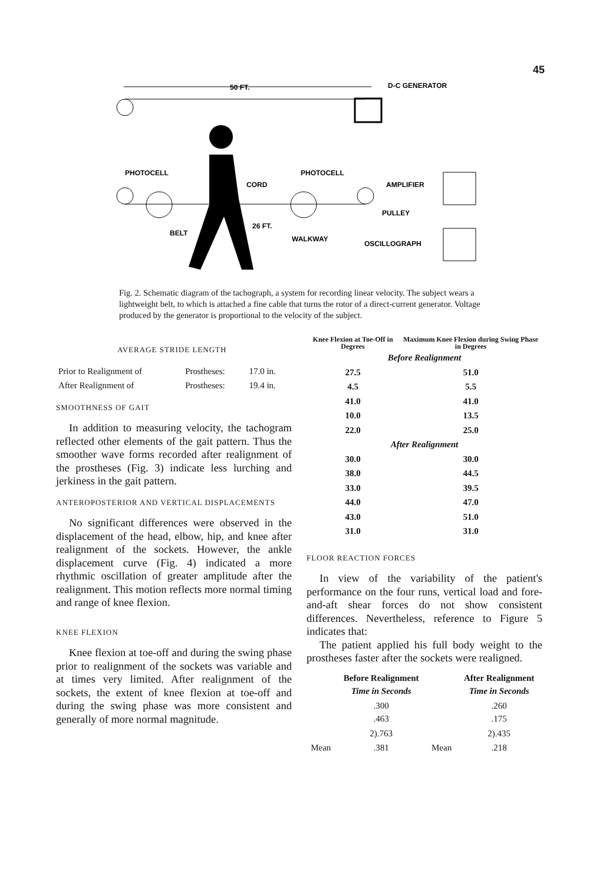45
50 FT.
D-C GENERATOR
PHOTOCELL
PHOTOCELL
CORD
AMPLIFIER
PULLEY
26 FT.
BELT
WALKWAY
OSCILLOGRAPH
Fig. 2. Schematic diagram of the tachograph, a system for recording linear velocity. The subject wears a lightweight belt, to which is attached a fine cable that turns the rotor of a direct-current generator. Voltage produced by the generator is proportional to the velocity of the subject.
AVERAGE STRIDE LENGTH
| Prior to Realignment of | Prostheses: | 17.0 in. |
| After Realignment of | Prostheses: | 19.4 in. |
SMOOTHNESS OF GAIT
In addition to measuring velocity, the tachogram reflected other elements of the gait pattern. Thus the smoother wave forms recorded after realignment of the prostheses (Fig. 3) indicate less lurching and jerkiness in the gait pattern.
ANTEROPOSTERIOR AND VERTICAL DISPLACEMENTS
No significant differences were observed in the displacement of the head, elbow, hip, and knee after realignment of the sockets. However, the ankle displacement curve (Fig. 4) indicated a more rhythmic oscillation of greater amplitude after the realignment. This motion reflects more normal timing and range of knee flexion.
KNEE FLEXION
Knee flexion at toe-off and during the swing phase prior to realignment of the sockets was variable and at times very limited. After realignment of the sockets, the extent of knee flexion at toe-off and during the swing phase was more consistent and generally of more normal magnitude.
| Knee Flexion at Toe-Off in Degrees | Maximum Knee Flexion during Swing Phase in Degrees |
| --- | --- |
| Before Realignment | |
| 27.5 | 51.0 |
| 4.5 | 5.5 |
| 41.0 | 41.0 |
| 10.0 | 13.5 |
| 22.0 | 25.0 |
| After Realignment | |
| 30.0 | 30.0 |
| 38.0 | 44.5 |
| 33.0 | 39.5 |
| 44.0 | 47.0 |
| 43.0 | 51.0 |
| 31.0 | 31.0 |
FLOOR REACTION FORCES
In view of the variability of the patient's performance on the four runs, vertical load and fore-and-aft shear forces do not show consistent differences. Nevertheless, reference to Figure 5 indicates that:
The patient applied his full body weight to the prostheses faster after the sockets were realigned.
| | Before Realignment Time in Seconds | | After Realignment Time in Seconds |
| --- | --- | --- | --- |
| | .300 .463 | | .260 .175 |
| | 2).763 | | 2).435 |
| Mean | .381 | Mean | .218 |